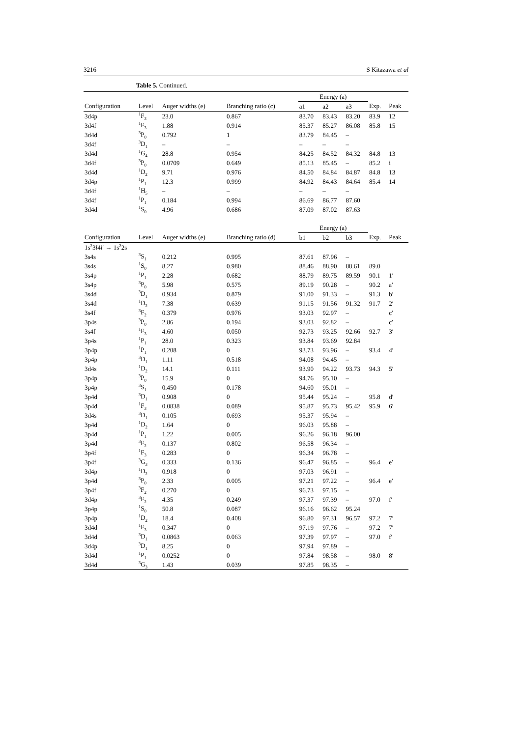3216 S Kitazawa et al
Table 5. Continued.
| | | | | Energy (a) | | | | |
| --- | --- | --- | --- | --- | --- | --- | --- | --- |
| Configuration | Level | Auger widths (e) | Branching ratio (c) | a1 | a2 | a3 | Exp. | Peak |
| 3d4p | <sup>1</sup> F<sub>3</sub> | 23.0 | 0.867 | 83.70 | 83.43 | 83.20 | 83.9 | 12 |
| 3d4f | <sup>1</sup> F<sub>3</sub> | 1.88 | 0.914 | 85.37 | 85.27 | 86.08 | 85.8 | 15 |
| 3d4d | <sup>3</sup> P<sub>0</sub> | 0.792 | 1 | 83.79 | 84.45 | – | | |
| 3d4f | <sup>3</sup> D<sub>1</sub> | – | – | – | – | – | | |
| 3d4d | <sup>1</sup> G<sub>4</sub> | 28.8 | 0.954 | 84.25 | 84.52 | 84.32 | 84.8 | 13 |
| 3d4f | <sup>3</sup> P<sub>0</sub> | 0.0709 | 0.649 | 85.13 | 85.45 | – | 85.2 | i |
| 3d4d | <sup>1</sup> D<sub>2</sub> | 9.71 | 0.976 | 84.50 | 84.84 | 84.87 | 84.8 | 13 |
| 3d4p | <sup>1</sup> P<sub>1</sub> | 12.3 | 0.999 | 84.92 | 84.43 | 84.64 | 85.4 | 14 |
| 3d4f | <sup>1</sup>H<sub>5</sub> | – | – | – | – | – | | |
| 3d4f | <sup>1</sup> P<sub>1</sub> | 0.184 | 0.994 | 86.69 | 86.77 | 87.60 | | |
| 3d4d | <sup>1</sup> S<sub>0</sub> | 4.96 | 0.686 | 87.09 | 87.02 | 87.63 | | |
| | | | | Energy (a) | | | | |
| Configuration | Level | Auger widths (e) | Branching ratio (d) | b1 | b2 | b3 | Exp. | Peak |
| 1s<sup>2</sup>3 l 4 l ′ → 1s<sup>2</sup>2s | | | | | | | | |
| 3s4s | <sup>3</sup> S<sub>1</sub> | 0.212 | 0.995 | 87.61 | 87.96 | – | | |
| 3s4s | <sup>1</sup> S<sub>0</sub> | 8.27 | 0.980 | 88.46 | 88.90 | 88.61 | 89.0 | |
| 3s4p | <sup>1</sup> P<sub>1</sub> | 2.28 | 0.682 | 88.79 | 89.75 | 89.59 | 90.1 | 1′ |
| 3s4p | <sup>3</sup> P<sub>0</sub> | 5.98 | 0.575 | 89.19 | 90.28 | – | 90.2 | a′ |
| 3s4d | <sup>3</sup> D<sub>1</sub> | 0.934 | 0.879 | 91.00 | 91.33 | – | 91.3 | b′ |
| 3s4d | <sup>1</sup> D<sub>2</sub> | 7.38 | 0.639 | 91.15 | 91.56 | 91.32 | 91.7 | 2′ |
| 3s4f | <sup>3</sup> F<sub>2</sub> | 0.379 | 0.976 | 93.03 | 92.97 | – | | c′ |
| 3p4s | <sup>3</sup> P<sub>0</sub> | 2.86 | 0.194 | 93.03 | 92.82 | – | | c′ |
| 3s4f | <sup>1</sup> F<sub>3</sub> | 4.60 | 0.050 | 92.73 | 93.25 | 92.66 | 92.7 | 3′ |
| 3p4s | <sup>1</sup> P<sub>1</sub> | 28.0 | 0.323 | 93.84 | 93.69 | 92.84 | | |
| 3p4p | <sup>1</sup> P<sub>1</sub> | 0.208 | 0 | 93.73 | 93.96 | – | 93.4 | 4′ |
| 3p4p | <sup>3</sup> D<sub>1</sub> | 1.11 | 0.518 | 94.08 | 94.45 | – | | |
| 3d4s | <sup>1</sup> D<sub>2</sub> | 14.1 | 0.111 | 93.90 | 94.22 | 93.73 | 94.3 | 5′ |
| 3p4p | <sup>3</sup> P<sub>0</sub> | 15.9 | 0 | 94.76 | 95.10 | – | | |
| 3p4p | <sup>3</sup> S<sub>1</sub> | 0.450 | 0.178 | 94.60 | 95.01 | – | | |
| 3p4d | <sup>3</sup> D<sub>1</sub> | 0.908 | 0 | 95.44 | 95.24 | – | 95.8 | d′ |
| 3p4d | <sup>1</sup> F<sub>3</sub> | 0.0838 | 0.089 | 95.87 | 95.73 | 95.42 | 95.9 | 6′ |
| 3d4s | <sup>3</sup> D<sub>1</sub> | 0.105 | 0.693 | 95.37 | 95.94 | – | | |
| 3p4d | <sup>1</sup> D<sub>2</sub> | 1.64 | 0 | 96.03 | 95.88 | – | | |
| 3p4d | <sup>1</sup> P<sub>1</sub> | 1.22 | 0.005 | 96.26 | 96.18 | 96.00 | | |
| 3p4d | <sup>3</sup> F<sub>2</sub> | 0.137 | 0.802 | 96.58 | 96.34 | – | | |
| 3p4f | <sup>1</sup> F<sub>3</sub> | 0.283 | 0 | 96.34 | 96.78 | – | | |
| 3p4f | <sup>3</sup> G<sub>3</sub> | 0.333 | 0.136 | 96.47 | 96.85 | – | 96.4 | e′ |
| 3d4p | <sup>1</sup> D<sub>2</sub> | 0.918 | 0 | 97.03 | 96.91 | – | | |
| 3p4d | <sup>3</sup> P<sub>0</sub> | 2.33 | 0.005 | 97.21 | 97.22 | – | 96.4 | e′ |
| 3p4f | <sup>3</sup> F<sub>2</sub> | 0.270 | 0 | 96.73 | 97.15 | – | | |
| 3d4p | <sup>3</sup> F<sub>2</sub> | 4.35 | 0.249 | 97.37 | 97.39 | – | 97.0 | f′ |
| 3p4p | <sup>1</sup> S<sub>0</sub> | 50.8 | 0.087 | 96.16 | 96.62 | 95.24 | | |
| 3p4p | <sup>1</sup> D<sub>2</sub> | 18.4 | 0.408 | 96.80 | 97.31 | 96.57 | 97.2 | 7′ |
| 3d4d | <sup>1</sup> F<sub>3</sub> | 0.347 | 0 | 97.19 | 97.76 | – | 97.2 | 7′ |
| 3d4d | <sup>3</sup> D<sub>1</sub> | 0.0863 | 0.063 | 97.39 | 97.97 | – | 97.0 | f′ |
| 3d4p | <sup>3</sup> D<sub>1</sub> | 8.25 | 0 | 97.94 | 97.89 | – | | |
| 3d4d | <sup>1</sup> P<sub>1</sub> | 0.0252 | 0 | 97.84 | 98.58 | – | 98.0 | 8′ |
| 3d4d | <sup>3</sup> G<sub>3</sub> | 1.43 | 0.039 | 97.85 | 98.35 | – | | |